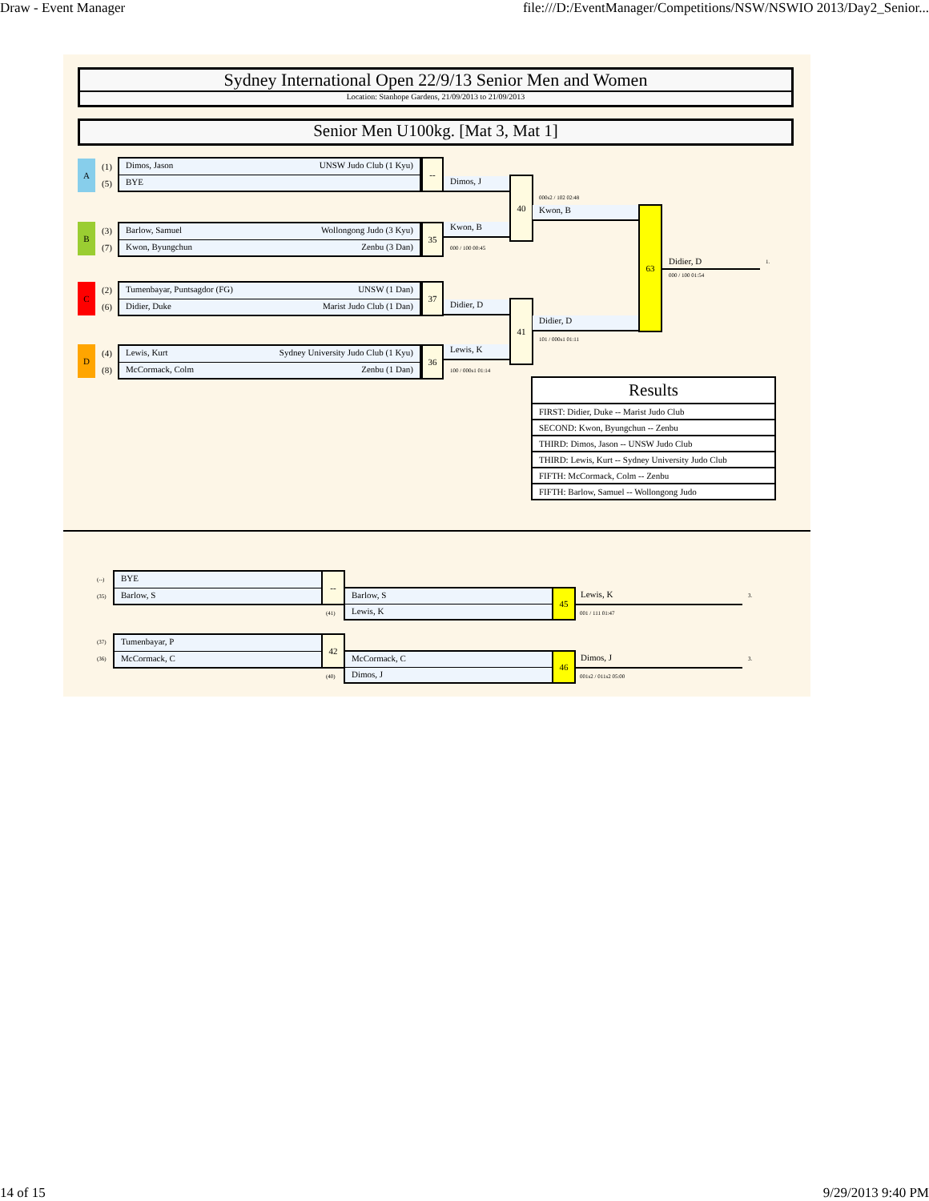Draw - Event Manager file:///D:/EventManager/Competitions/NSW/NSWIO 2013/Day2_Senior...
Sydney International Open 22/9/13 Senior Men and Women
Location: Stanhope Gardens, 21/09/2013 to 21/09/2013
Senior Men U100kg. [Mat 3, Mat 1]
A (1)
(5)
Dimos, Jason UNSW Judo Club (1 Kyu)
BYE
--
B (3)
(7)
Barlow, Samuel Wollongong Judo (3 Kyu)
Kwon, Byungchun Zenbu (3 Dan)
35
C (2)
(6)
Tumenbayar, Puntsagdor (FG) UNSW (1 Dan)
Didier, Duke Marist Judo Club (1 Dan)
37
D (4)
(8)
Lewis, Kurt Sydney University Judo Club (1 Kyu)
McCormack, Colm Zenbu (1 Dan)
36
Dimos, J
Kwon, B
000 / 100 00:45
40
Didier, D
Lewis, K
100 / 000s1 01:14
41
000s2 / 102 02:48
Kwon, B
Didier, D
101 / 000s1 01:11
63
Didier, D 1.
000 / 100 01:54
| Results |
| --- |
| FIRST: Didier, Duke -- Marist Judo Club |
| SECOND: Kwon, Byungchun -- Zenbu |
| THIRD: Dimos, Jason -- UNSW Judo Club |
| THIRD: Lewis, Kurt -- Sydney University Judo Club |
| FIFTH: McCormack, Colm -- Zenbu |
| FIFTH: Barlow, Samuel -- Wollongong Judo |
(--)
(35)
BYE
Barlow, S
--
(41)
Barlow, S
Lewis, K
45 Lewis, K 3.
001 / 111 01:47
(37)
(36)
Tumenbayar, P
McCormack, C
42
(40)
McCormack, C
Dimos, J
46 Dimos, J 3.
001s2 / 011s2 05:00
14 of 15 9/29/2013 9:40 PM